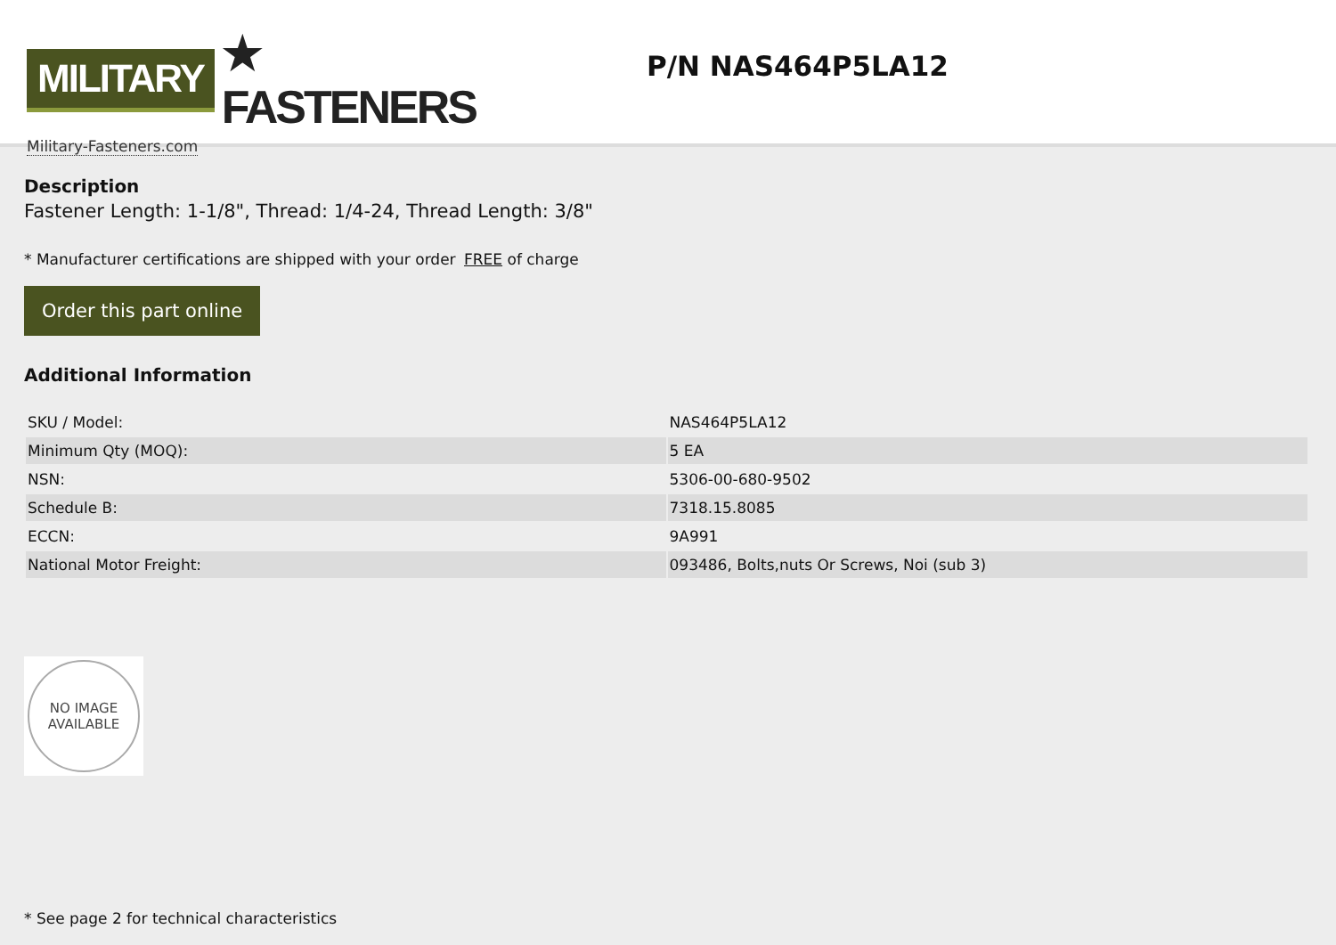MILITARY ★ FASTENERS
Military-Fasteners.com
P/N NAS464P5LA12
Description
Fastener Length: 1-1/8", Thread: 1/4-24, Thread Length: 3/8"
* Manufacturer certifications are shipped with your order FREE of charge
Order this part online
Additional Information
| SKU / Model: | NAS464P5LA12 |
| Minimum Qty (MOQ): | 5 EA |
| NSN: | 5306-00-680-9502 |
| Schedule B: | 7318.15.8085 |
| ECCN: | 9A991 |
| National Motor Freight: | 093486, Bolts,nuts Or Screws, Noi (sub 3) |
NO IMAGE
AVAILABLE
* See page 2 for technical characteristics